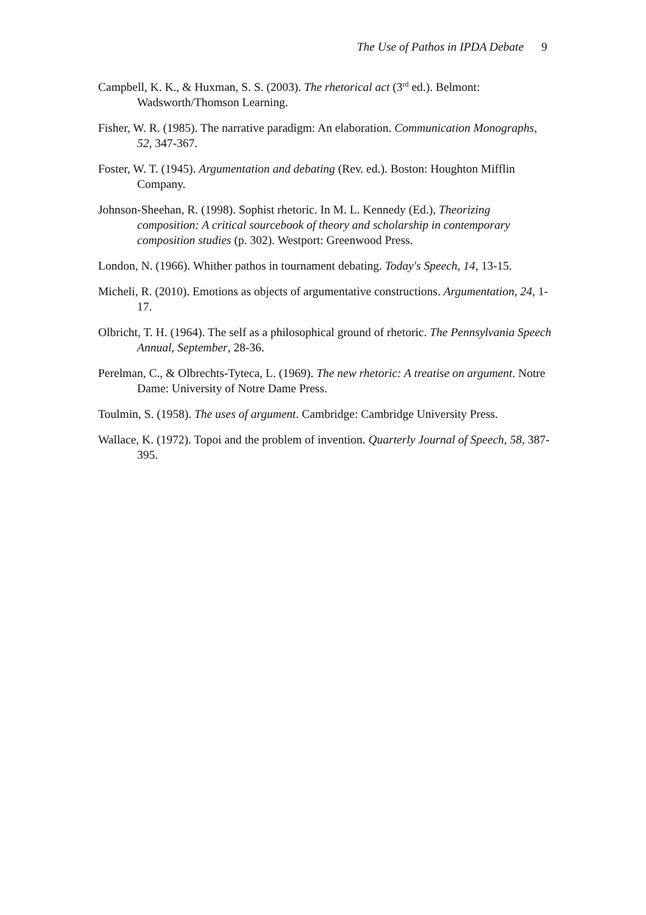The Use of Pathos in IPDA Debate 9
Campbell, K. K., & Huxman, S. S. (2003). The rhetorical act (3<sup>rd</sup> ed.). Belmont: Wadsworth/Thomson Learning.
Fisher, W. R. (1985). The narrative paradigm: An elaboration. Communication Monographs, 52, 347-367.
Foster, W. T. (1945). Argumentation and debating (Rev. ed.). Boston: Houghton Mifflin Company.
Johnson-Sheehan, R. (1998). Sophist rhetoric. In M. L. Kennedy (Ed.), Theorizing composition: A critical sourcebook of theory and scholarship in contemporary composition studies (p. 302). Westport: Greenwood Press.
London, N. (1966). Whither pathos in tournament debating. Today's Speech, 14, 13-15.
Micheli, R. (2010). Emotions as objects of argumentative constructions. Argumentation, 24, 1-17.
Olbricht, T. H. (1964). The self as a philosophical ground of rhetoric. The Pennsylvania Speech Annual, September, 28-36.
Perelman, C., & Olbrechts-Tyteca, L. (1969). The new rhetoric: A treatise on argument. Notre Dame: University of Notre Dame Press.
Toulmin, S. (1958). The uses of argument. Cambridge: Cambridge University Press.
Wallace, K. (1972). Topoi and the problem of invention. Quarterly Journal of Speech, 58, 387-395.